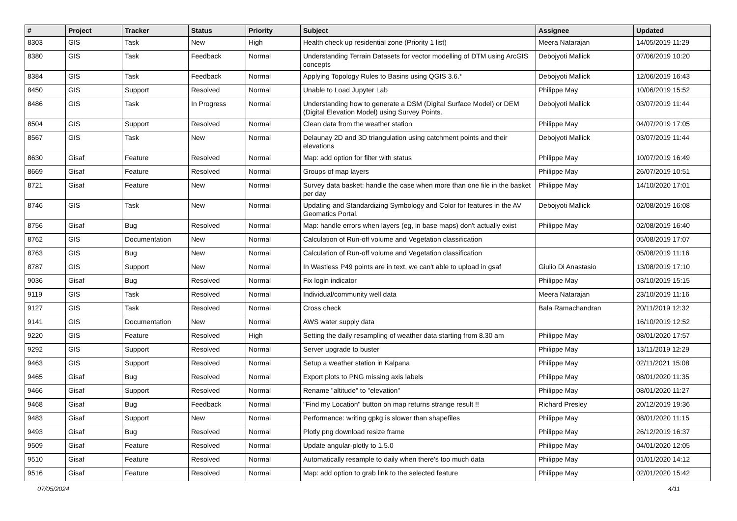| # | Project | Tracker | Status | Priority | Subject | Assignee | Updated |
| --- | --- | --- | --- | --- | --- | --- | --- |
| 8303 | GIS | Task | New | High | Health check up residential zone (Priority 1 list) | Meera Natarajan | 14/05/2019 11:29 |
| 8380 | GIS | Task | Feedback | Normal | Understanding Terrain Datasets for vector modelling of DTM using ArcGIS concepts | Debojyoti Mallick | 07/06/2019 10:20 |
| 8384 | GIS | Task | Feedback | Normal | Applying Topology Rules to Basins using QGIS 3.6.* | Debojyoti Mallick | 12/06/2019 16:43 |
| 8450 | GIS | Support | Resolved | Normal | Unable to Load Jupyter Lab | Philippe May | 10/06/2019 15:52 |
| 8486 | GIS | Task | In Progress | Normal | Understanding how to generate a DSM (Digital Surface Model) or DEM (Digital Elevation Model) using Survey Points. | Debojyoti Mallick | 03/07/2019 11:44 |
| 8504 | GIS | Support | Resolved | Normal | Clean data from the weather station | Philippe May | 04/07/2019 17:05 |
| 8567 | GIS | Task | New | Normal | Delaunay 2D and 3D triangulation using catchment points and their elevations | Debojyoti Mallick | 03/07/2019 11:44 |
| 8630 | Gisaf | Feature | Resolved | Normal | Map: add option for filter with status | Philippe May | 10/07/2019 16:49 |
| 8669 | Gisaf | Feature | Resolved | Normal | Groups of map layers | Philippe May | 26/07/2019 10:51 |
| 8721 | Gisaf | Feature | New | Normal | Survey data basket: handle the case when more than one file in the basket per day | Philippe May | 14/10/2020 17:01 |
| 8746 | GIS | Task | New | Normal | Updating and Standardizing Symbology and Color for features in the AV Geomatics Portal. | Debojyoti Mallick | 02/08/2019 16:08 |
| 8756 | Gisaf | Bug | Resolved | Normal | Map: handle errors when layers (eg, in base maps) don't actually exist | Philippe May | 02/08/2019 16:40 |
| 8762 | GIS | Documentation | New | Normal | Calculation of Run-off volume and Vegetation classification | | 05/08/2019 17:07 |
| 8763 | GIS | Bug | New | Normal | Calculation of Run-off volume and Vegetation classification | | 05/08/2019 11:16 |
| 8787 | GIS | Support | New | Normal | In Wastless P49 points are in text, we can't able to upload in gsaf | Giulio Di Anastasio | 13/08/2019 17:10 |
| 9036 | Gisaf | Bug | Resolved | Normal | Fix login indicator | Philippe May | 03/10/2019 15:15 |
| 9119 | GIS | Task | Resolved | Normal | Individual/community well data | Meera Natarajan | 23/10/2019 11:16 |
| 9127 | GIS | Task | Resolved | Normal | Cross check | Bala Ramachandran | 20/11/2019 12:32 |
| 9141 | GIS | Documentation | New | Normal | AWS water supply data | | 16/10/2019 12:52 |
| 9220 | GIS | Feature | Resolved | High | Setting the daily resampling of weather data starting from 8.30 am | Philippe May | 08/01/2020 17:57 |
| 9292 | GIS | Support | Resolved | Normal | Server upgrade to buster | Philippe May | 13/11/2019 12:29 |
| 9463 | GIS | Support | Resolved | Normal | Setup a weather station in Kalpana | Philippe May | 02/11/2021 15:08 |
| 9465 | Gisaf | Bug | Resolved | Normal | Export plots to PNG missing axis labels | Philippe May | 08/01/2020 11:35 |
| 9466 | Gisaf | Support | Resolved | Normal | Rename "altitude" to "elevation" | Philippe May | 08/01/2020 11:27 |
| 9468 | Gisaf | Bug | Feedback | Normal | "Find my Location" button on map returns strange result !! | Richard Presley | 20/12/2019 19:36 |
| 9483 | Gisaf | Support | New | Normal | Performance: writing gpkg is slower than shapefiles | Philippe May | 08/01/2020 11:15 |
| 9493 | Gisaf | Bug | Resolved | Normal | Plotly png download resize frame | Philippe May | 26/12/2019 16:37 |
| 9509 | Gisaf | Feature | Resolved | Normal | Update angular-plotly to 1.5.0 | Philippe May | 04/01/2020 12:05 |
| 9510 | Gisaf | Feature | Resolved | Normal | Automatically resample to daily when there's too much data | Philippe May | 01/01/2020 14:12 |
| 9516 | Gisaf | Feature | Resolved | Normal | Map: add option to grab link to the selected feature | Philippe May | 02/01/2020 15:42 |
07/05/2024 4/11